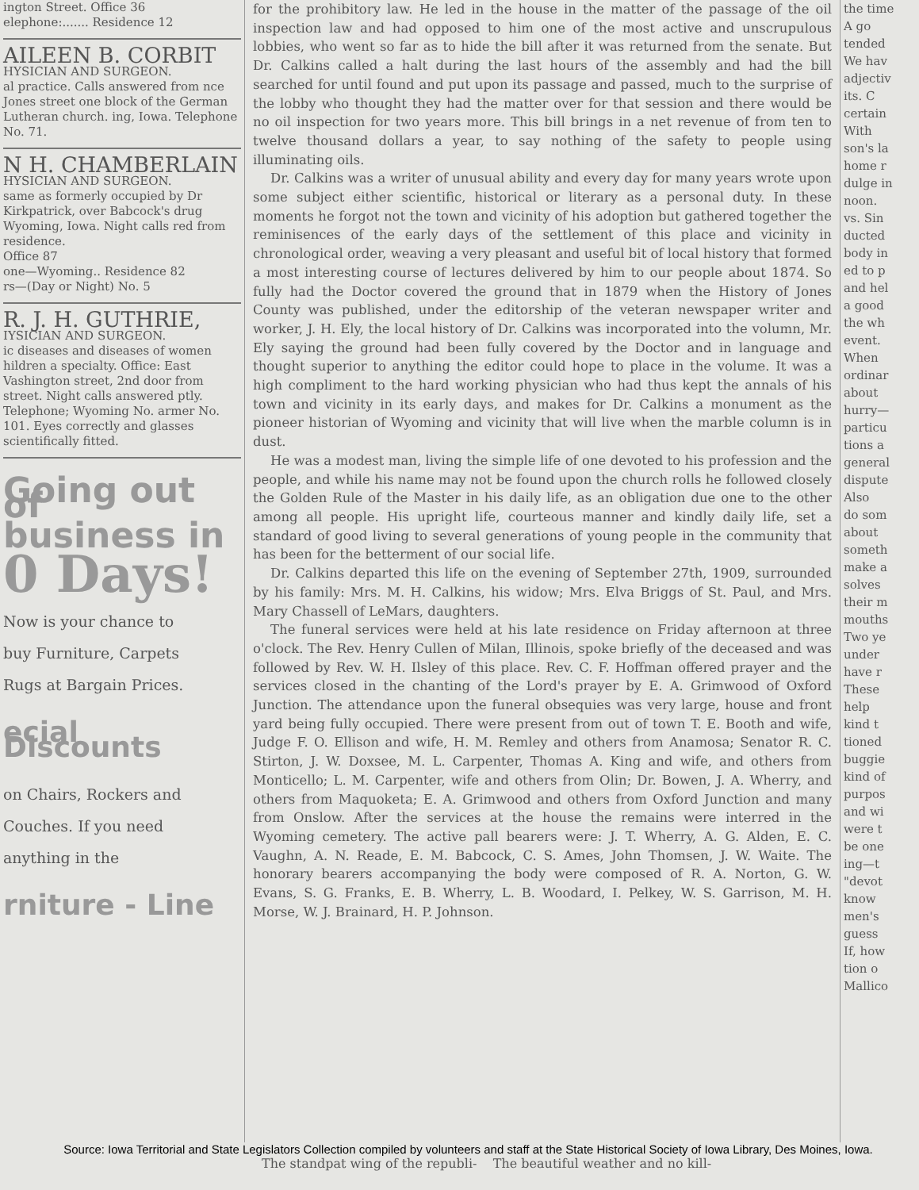ington Street. Office 36
elephone:....... Residence 12
AILEEN B. CORBIT
HYSICIAN AND SURGEON.
al practice. Calls answered from nce Jones street one block of the German Lutheran church. ing, Iowa. Telephone No. 71.
N H. CHAMBERLAIN
HYSICIAN AND SURGEON.
same as formerly occupied by Dr Kirkpatrick, over Babcock's drug Wyoming, Iowa. Night calls red from residence.
Office 87
one—Wyoming.. Residence 82
rs—(Day or Night) No. 5
R. J. H. GUTHRIE,
IYSICIAN AND SURGEON.
ic diseases and diseases of women hildren a specialty. Office: East Vashington street, 2nd door from street. Night calls answered ptly. Telephone; Wyoming No. armer No. 101. Eyes correctly and glasses scientifically fitted.
Going out of
business in
0 Days!
Now is your chance to
buy Furniture, Carpets
Rugs at Bargain Prices.
ecial Discounts
on Chairs, Rockers and
Couches. If you need
anything in the
rniture - Line
for the prohibitory law. He led in the house in the matter of the passage of the oil inspection law and had opposed to him one of the most active and unscrupulous lobbies, who went so far as to hide the bill after it was returned from the senate. But Dr. Calkins called a halt during the last hours of the assembly and had the bill searched for until found and put upon its passage and passed, much to the surprise of the lobby who thought they had the matter over for that session and there would be no oil inspection for two years more. This bill brings in a net revenue of from ten to twelve thousand dollars a year, to say nothing of the safety to people using illuminating oils.
Dr. Calkins was a writer of unusual ability and every day for many years wrote upon some subject either scientific, historical or literary as a personal duty. In these moments he forgot not the town and vicinity of his adoption but gathered together the reminisences of the early days of the settlement of this place and vicinity in chronological order, weaving a very pleasant and useful bit of local history that formed a most interesting course of lectures delivered by him to our people about 1874. So fully had the Doctor covered the ground that in 1879 when the History of Jones County was published, under the editorship of the veteran newspaper writer and worker, J. H. Ely, the local history of Dr. Calkins was incorporated into the volumn, Mr. Ely saying the ground had been fully covered by the Doctor and in language and thought superior to anything the editor could hope to place in the volume. It was a high compliment to the hard working physician who had thus kept the annals of his town and vicinity in its early days, and makes for Dr. Calkins a monument as the pioneer historian of Wyoming and vicinity that will live when the marble column is in dust.
He was a modest man, living the simple life of one devoted to his profession and the people, and while his name may not be found upon the church rolls he followed closely the Golden Rule of the Master in his daily life, as an obligation due one to the other among all people. His upright life, courteous manner and kindly daily life, set a standard of good living to several generations of young people in the community that has been for the betterment of our social life.
Dr. Calkins departed this life on the evening of September 27th, 1909, surrounded by his family: Mrs. M. H. Calkins, his widow; Mrs. Elva Briggs of St. Paul, and Mrs. Mary Chassell of LeMars, daughters.
The funeral services were held at his late residence on Friday afternoon at three o'clock. The Rev. Henry Cullen of Milan, Illinois, spoke briefly of the deceased and was followed by Rev. W. H. Ilsley of this place. Rev. C. F. Hoffman offered prayer and the services closed in the chanting of the Lord's prayer by E. A. Grimwood of Oxford Junction. The attendance upon the funeral obsequies was very large, house and front yard being fully occupied. There were present from out of town T. E. Booth and wife, Judge F. O. Ellison and wife, H. M. Remley and others from Anamosa; Senator R. C. Stirton, J. W. Doxsee, M. L. Carpenter, Thomas A. King and wife, and others from Monticello; L. M. Carpenter, wife and others from Olin; Dr. Bowen, J. A. Wherry, and others from Maquoketa; E. A. Grimwood and others from Oxford Junction and many from Onslow. After the services at the house the remains were interred in the Wyoming cemetery. The active pall bearers were: J. T. Wherry, A. G. Alden, E. C. Vaughn, A. N. Reade, E. M. Babcock, C. S. Ames, John Thomsen, J. W. Waite. The honorary bearers accompanying the body were composed of R. A. Norton, G. W. Evans, S. G. Franks, E. B. Wherry, L. B. Woodard, I. Pelkey, W. S. Garrison, M. H. Morse, W. J. Brainard, H. P. Johnson.
the time
A go
tended
We hav
adjectiv
its. C
certain
With
son's la
home r
dulge in
noon.
vs. Sin
ducted
body in
ed to p
and hel
a good
the wh
event.
When
ordinar
about
hurry—
particu
tions a
general
dispute
Also
do som
about
someth
make a
solves
their m
mouths
Two ye
under
have r
These
help
kind t
tioned
buggie
kind of
purpos
and wi
were t
be one
ing—t
"devot
know
men's
guess
If, how
tion o
Mallico
Source: Iowa Territorial and State Legislators Collection compiled by volunteers and staff at the State Historical Society of Iowa Library, Des Moines, Iowa.
The standpat wing of the republi- The beautiful weather and no kill-